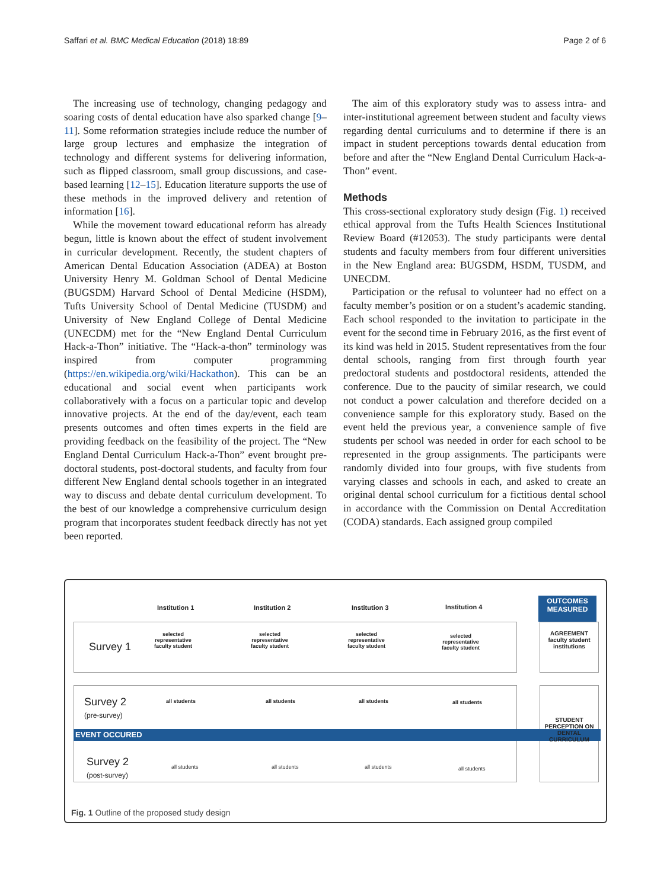Saffari et al. BMC Medical Education (2018) 18:89 Page 2 of 6
The increasing use of technology, changing pedagogy and soaring costs of dental education have also sparked change [9–11]. Some reformation strategies include reduce the number of large group lectures and emphasize the integration of technology and different systems for delivering information, such as flipped classroom, small group discussions, and case-based learning [12–15]. Education literature supports the use of these methods in the improved delivery and retention of information [16].
While the movement toward educational reform has already begun, little is known about the effect of student involvement in curricular development. Recently, the student chapters of American Dental Education Association (ADEA) at Boston University Henry M. Goldman School of Dental Medicine (BUGSDM) Harvard School of Dental Medicine (HSDM), Tufts University School of Dental Medicine (TUSDM) and University of New England College of Dental Medicine (UNECDM) met for the “New England Dental Curriculum Hack-a-Thon” initiative. The “Hack-a-thon” terminology was inspired from computer programming (https://en.wikipedia.org/wiki/Hackathon). This can be an educational and social event when participants work collaboratively with a focus on a particular topic and develop innovative projects. At the end of the day/event, each team presents outcomes and often times experts in the field are providing feedback on the feasibility of the project. The “New England Dental Curriculum Hack-a-Thon” event brought pre-doctoral students, post-doctoral students, and faculty from four different New England dental schools together in an integrated way to discuss and debate dental curriculum development. To the best of our knowledge a comprehensive curriculum design program that incorporates student feedback directly has not yet been reported.
The aim of this exploratory study was to assess intra- and inter-institutional agreement between student and faculty views regarding dental curriculums and to determine if there is an impact in student perceptions towards dental education from before and after the “New England Dental Curriculum Hack-a-Thon” event.
Methods
This cross-sectional exploratory study design (Fig. 1) received ethical approval from the Tufts Health Sciences Institutional Review Board (#12053). The study participants were dental students and faculty members from four different universities in the New England area: BUGSDM, HSDM, TUSDM, and UNECDM.
Participation or the refusal to volunteer had no effect on a faculty member’s position or on a student’s academic standing. Each school responded to the invitation to participate in the event for the second time in February 2016, as the first event of its kind was held in 2015. Student representatives from the four dental schools, ranging from first through fourth year predoctoral students and postdoctoral residents, attended the conference. Due to the paucity of similar research, we could not conduct a power calculation and therefore decided on a convenience sample for this exploratory study. Based on the event held the previous year, a convenience sample of five students per school was needed in order for each school to be represented in the group assignments. The participants were randomly divided into four groups, with five students from varying classes and schools in each, and asked to create an original dental school curriculum for a fictitious dental school in accordance with the Commission on Dental Accreditation (CODA) standards. Each assigned group compiled
Institution 1 Institution 2 Institution 3 Institution 4
OUTCOMES
MEASURED
Survey 1
selected
representative
faculty student
selected
representative
faculty student
selected
representative
faculty student
selected
representative
faculty student
AGREEMENT
faculty student
institutions
Survey 2
(pre-survey)
all students all students all students all students
EVENT OCCURED
STUDENT PERCEPTION ON DENTAL CURRICULUM
Survey 2
(post-survey)
all students all students all students all students
Fig. 1 Outline of the proposed study design